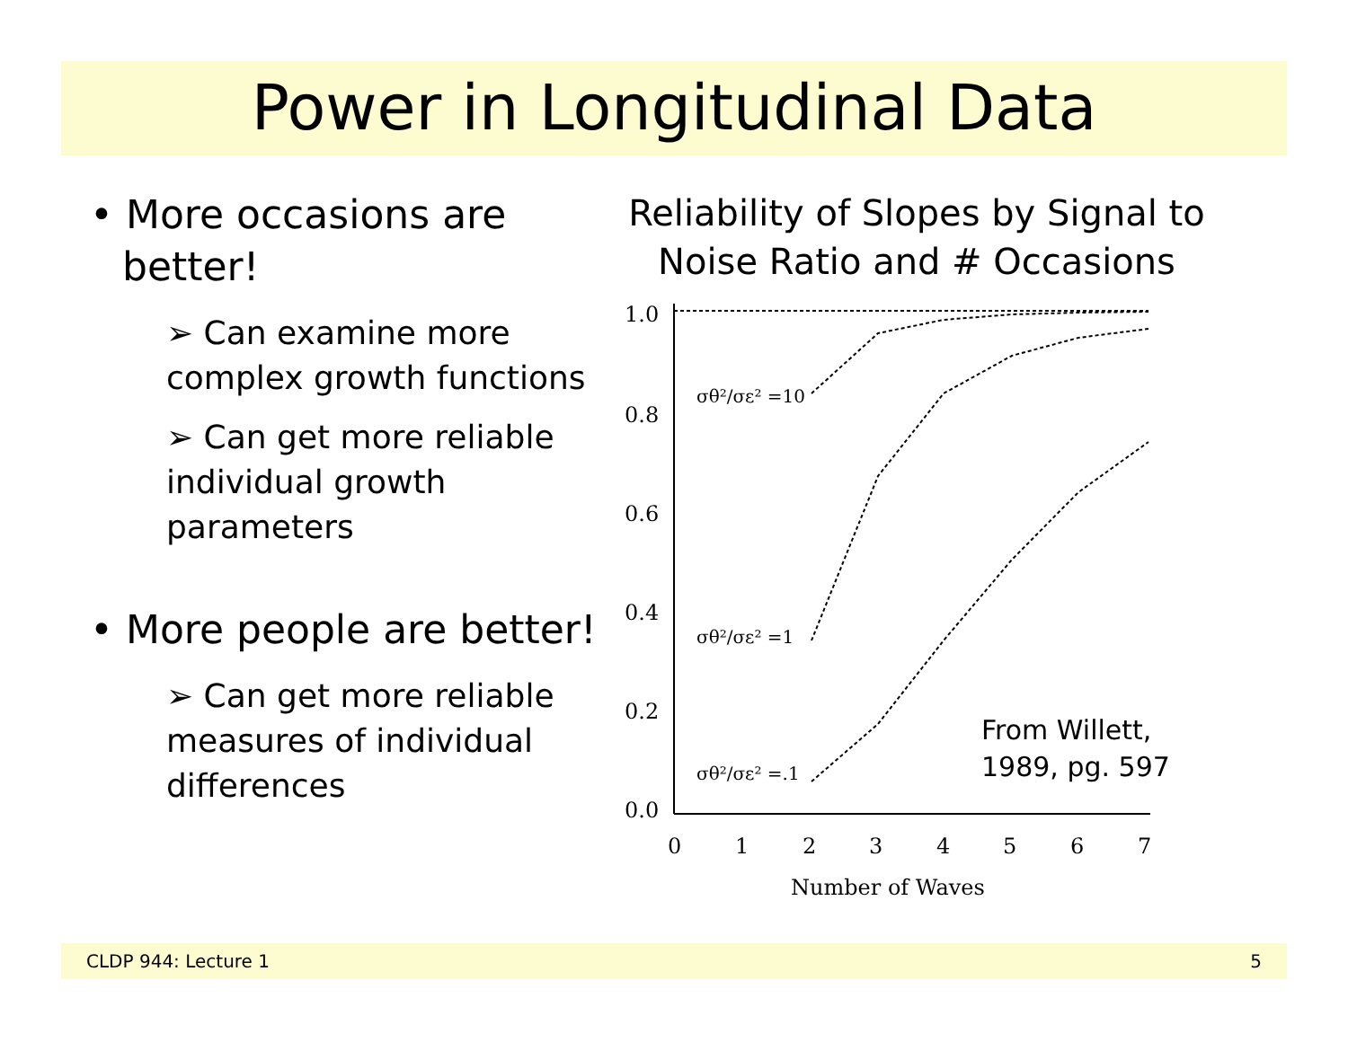Power in Longitudinal Data
• More occasions are better!
➢ Can examine more complex growth functions
➢ Can get more reliable individual growth parameters
• More people are better!
➢ Can get more reliable measures of individual differences
Reliability of Slopes by Signal to Noise Ratio and # Occasions
1.0
0.8
0.6
0.4
0.2
0.0
0
1
2
3
4
5
6
7
Number of Waves
σθ²/σε² =10
σθ²/σε² =1
σθ²/σε² =.1
From Willett,
1989, pg. 597
CLDP 944: Lecture 1 5